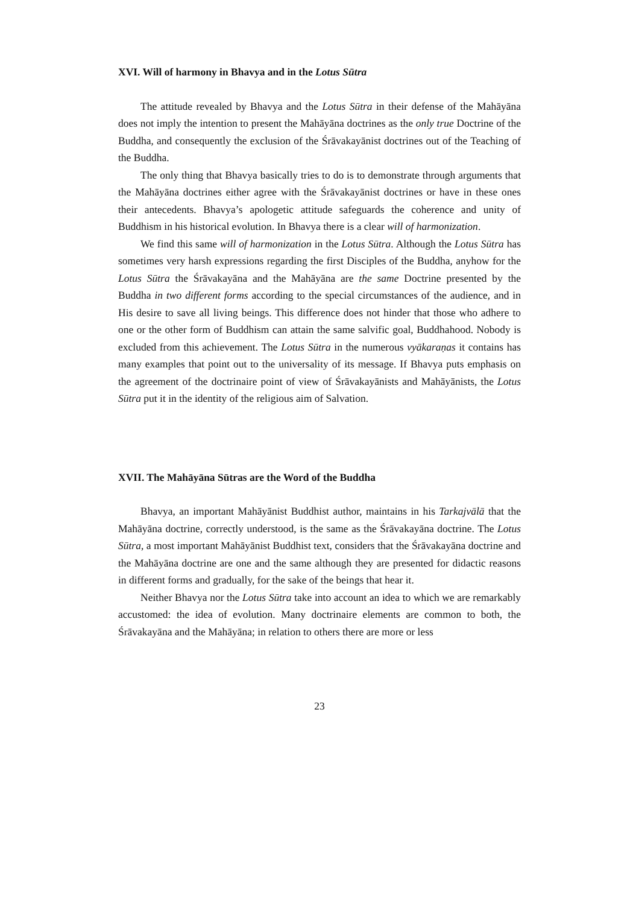XVI. Will of harmony in Bhavya and in the Lotus Sūtra
The attitude revealed by Bhavya and the Lotus Sūtra in their defense of the Mahāyāna does not imply the intention to present the Mahāyāna doctrines as the only true Doctrine of the Buddha, and consequently the exclusion of the Śrāvakayānist doctrines out of the Teaching of the Buddha.
The only thing that Bhavya basically tries to do is to demonstrate through arguments that the Mahāyāna doctrines either agree with the Śrāvakayānist doctrines or have in these ones their antecedents. Bhavya’s apologetic attitude safeguards the coherence and unity of Buddhism in his historical evolution. In Bhavya there is a clear will of harmonization.
We find this same will of harmonization in the Lotus Sūtra. Although the Lotus Sūtra has sometimes very harsh expressions regarding the first Disciples of the Buddha, anyhow for the Lotus Sūtra the Śrāvakayāna and the Mahāyāna are the same Doctrine presented by the Buddha in two different forms according to the special circumstances of the audience, and in His desire to save all living beings. This difference does not hinder that those who adhere to one or the other form of Buddhism can attain the same salvific goal, Buddhahood. Nobody is excluded from this achievement. The Lotus Sūtra in the numerous vyākaraṇas it contains has many examples that point out to the universality of its message. If Bhavya puts emphasis on the agreement of the doctrinaire point of view of Śrāvakayānists and Mahāyānists, the Lotus Sūtra put it in the identity of the religious aim of Salvation.
XVII. The Mahāyāna Sūtras are the Word of the Buddha
Bhavya, an important Mahāyānist Buddhist author, maintains in his Tarkajvālā that the Mahāyāna doctrine, correctly understood, is the same as the Śrāvakayāna doctrine. The Lotus Sūtra, a most important Mahāyānist Buddhist text, considers that the Śrāvakayāna doctrine and the Mahāyāna doctrine are one and the same although they are presented for didactic reasons in different forms and gradually, for the sake of the beings that hear it.
Neither Bhavya nor the Lotus Sūtra take into account an idea to which we are remarkably accustomed: the idea of evolution. Many doctrinaire elements are common to both, the Śrāvakayāna and the Mahāyāna; in relation to others there are more or less
23